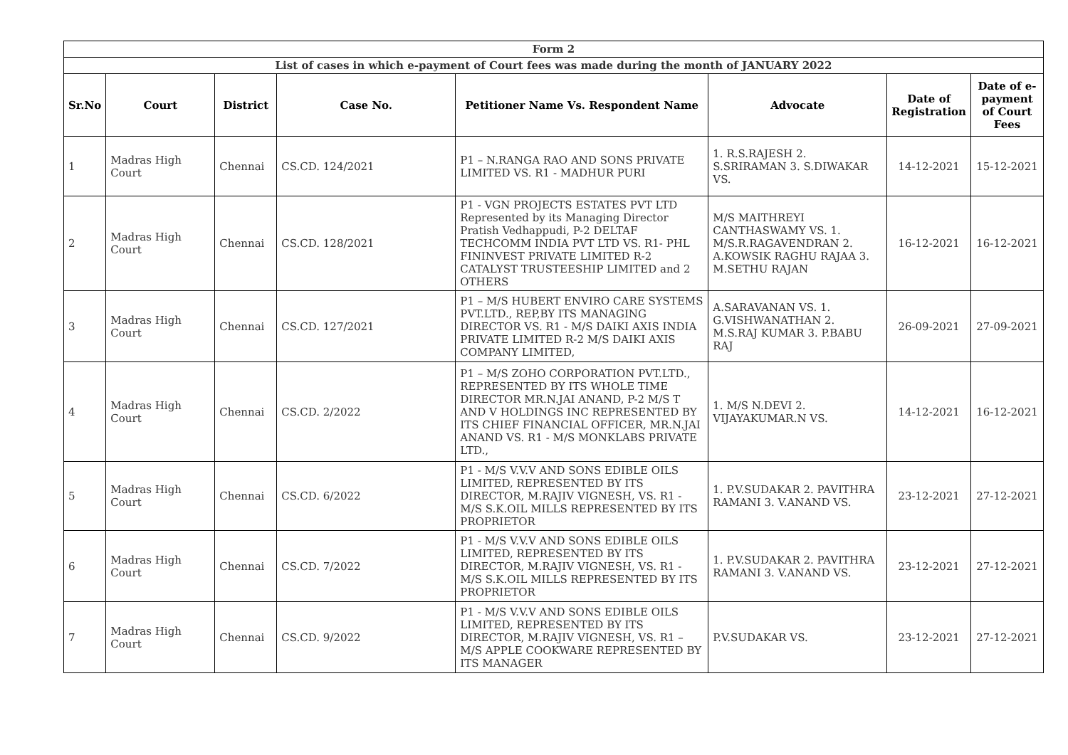| Form 2 | | | | | | | |
| List of cases in which e-payment of Court fees was made during the month of JANUARY 2022 | | | | | | | |
| Sr.No | Court | District | Case No. | Petitioner Name Vs. Respondent Name | Advocate | Date of Registration | Date of e-payment of Court Fees |
| 1 | Madras High Court | Chennai | CS.CD. 124/2021 | P1 – N.RANGA RAO AND SONS PRIVATE LIMITED VS. R1 - MADHUR PURI | 1. R.S.RAJESH 2. S.SRIRAMAN 3. S.DIWAKAR VS. | 14-12-2021 | 15-12-2021 |
| 2 | Madras High Court | Chennai | CS.CD. 128/2021 | P1 - VGN PROJECTS ESTATES PVT LTD Represented by its Managing Director Pratish Vedhappudi, P-2 DELTAF TECHCOMM INDIA PVT LTD VS. R1- PHL FININVEST PRIVATE LIMITED R-2 CATALYST TRUSTEESHIP LIMITED and 2 OTHERS | M/S MAITHREYI CANTHASWAMY VS. 1. M/S.R.RAGAVENDRAN 2. A.KOWSIK RAGHU RAJAA 3. M.SETHU RAJAN | 16-12-2021 | 16-12-2021 |
| 3 | Madras High Court | Chennai | CS.CD. 127/2021 | P1 – M/S HUBERT ENVIRO CARE SYSTEMS PVT.LTD., REP,BY ITS MANAGING DIRECTOR VS. R1 - M/S DAIKI AXIS INDIA PRIVATE LIMITED R-2 M/S DAIKI AXIS COMPANY LIMITED, | A.SARAVANAN VS. 1. G.VISHWANATHAN 2. M.S.RAJ KUMAR 3. P.BABU RAJ | 26-09-2021 | 27-09-2021 |
| 4 | Madras High Court | Chennai | CS.CD. 2/2022 | P1 – M/S ZOHO CORPORATION PVT.LTD., REPRESENTED BY ITS WHOLE TIME DIRECTOR MR.N.JAI ANAND, P-2 M/S T AND V HOLDINGS INC REPRESENTED BY ITS CHIEF FINANCIAL OFFICER, MR.N.JAI ANAND VS. R1 - M/S MONKLABS PRIVATE LTD., | 1. M/S N.DEVI 2. VIJAYAKUMAR.N VS. | 14-12-2021 | 16-12-2021 |
| 5 | Madras High Court | Chennai | CS.CD. 6/2022 | P1 - M/S V.V.V AND SONS EDIBLE OILS LIMITED, REPRESENTED BY ITS DIRECTOR, M.RAJIV VIGNESH, VS. R1 - M/S S.K.OIL MILLS REPRESENTED BY ITS PROPRIETOR | 1. P.V.SUDAKAR 2. PAVITHRA RAMANI 3. V.ANAND VS. | 23-12-2021 | 27-12-2021 |
| 6 | Madras High Court | Chennai | CS.CD. 7/2022 | P1 - M/S V.V.V AND SONS EDIBLE OILS LIMITED, REPRESENTED BY ITS DIRECTOR, M.RAJIV VIGNESH, VS. R1 - M/S S.K.OIL MILLS REPRESENTED BY ITS PROPRIETOR | 1. P.V.SUDAKAR 2. PAVITHRA RAMANI 3. V.ANAND VS. | 23-12-2021 | 27-12-2021 |
| 7 | Madras High Court | Chennai | CS.CD. 9/2022 | P1 - M/S V.V.V AND SONS EDIBLE OILS LIMITED, REPRESENTED BY ITS DIRECTOR, M.RAJIV VIGNESH, VS. R1 – M/S APPLE COOKWARE REPRESENTED BY ITS MANAGER | P.V.SUDAKAR VS. | 23-12-2021 | 27-12-2021 |